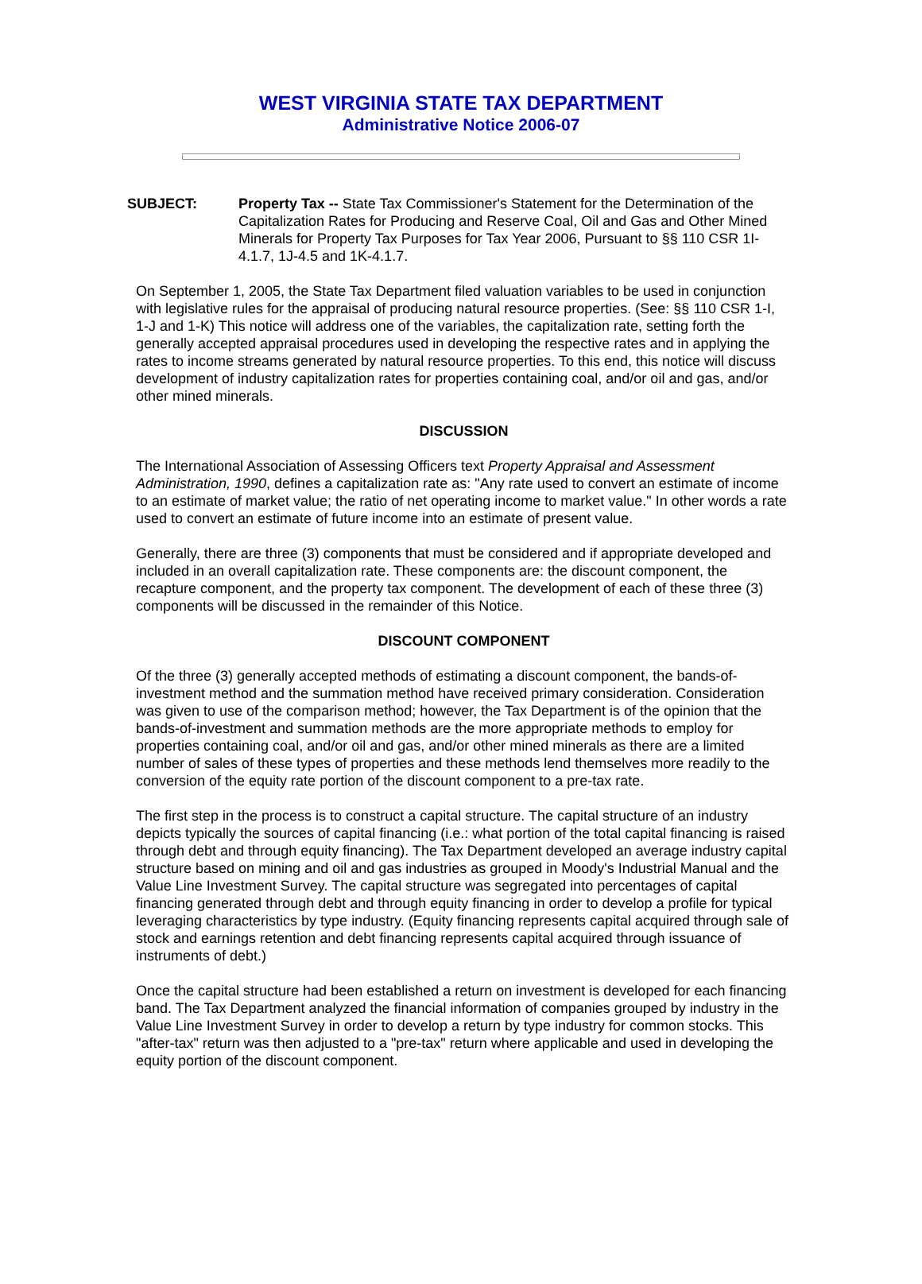WEST VIRGINIA STATE TAX DEPARTMENT
Administrative Notice 2006-07
SUBJECT: Property Tax -- State Tax Commissioner's Statement for the Determination of the Capitalization Rates for Producing and Reserve Coal, Oil and Gas and Other Mined Minerals for Property Tax Purposes for Tax Year 2006, Pursuant to §§ 110 CSR 1I-4.1.7, 1J-4.5 and 1K-4.1.7.
On September 1, 2005, the State Tax Department filed valuation variables to be used in conjunction with legislative rules for the appraisal of producing natural resource properties. (See: §§ 110 CSR 1-I, 1-J and 1-K) This notice will address one of the variables, the capitalization rate, setting forth the generally accepted appraisal procedures used in developing the respective rates and in applying the rates to income streams generated by natural resource properties. To this end, this notice will discuss development of industry capitalization rates for properties containing coal, and/or oil and gas, and/or other mined minerals.
DISCUSSION
The International Association of Assessing Officers text Property Appraisal and Assessment Administration, 1990, defines a capitalization rate as: "Any rate used to convert an estimate of income to an estimate of market value; the ratio of net operating income to market value." In other words a rate used to convert an estimate of future income into an estimate of present value.
Generally, there are three (3) components that must be considered and if appropriate developed and included in an overall capitalization rate. These components are: the discount component, the recapture component, and the property tax component. The development of each of these three (3) components will be discussed in the remainder of this Notice.
DISCOUNT COMPONENT
Of the three (3) generally accepted methods of estimating a discount component, the bands-of-investment method and the summation method have received primary consideration. Consideration was given to use of the comparison method; however, the Tax Department is of the opinion that the bands-of-investment and summation methods are the more appropriate methods to employ for properties containing coal, and/or oil and gas, and/or other mined minerals as there are a limited number of sales of these types of properties and these methods lend themselves more readily to the conversion of the equity rate portion of the discount component to a pre-tax rate.
The first step in the process is to construct a capital structure. The capital structure of an industry depicts typically the sources of capital financing (i.e.: what portion of the total capital financing is raised through debt and through equity financing). The Tax Department developed an average industry capital structure based on mining and oil and gas industries as grouped in Moody's Industrial Manual and the Value Line Investment Survey. The capital structure was segregated into percentages of capital financing generated through debt and through equity financing in order to develop a profile for typical leveraging characteristics by type industry. (Equity financing represents capital acquired through sale of stock and earnings retention and debt financing represents capital acquired through issuance of instruments of debt.)
Once the capital structure had been established a return on investment is developed for each financing band. The Tax Department analyzed the financial information of companies grouped by industry in the Value Line Investment Survey in order to develop a return by type industry for common stocks. This "after-tax" return was then adjusted to a "pre-tax" return where applicable and used in developing the equity portion of the discount component.